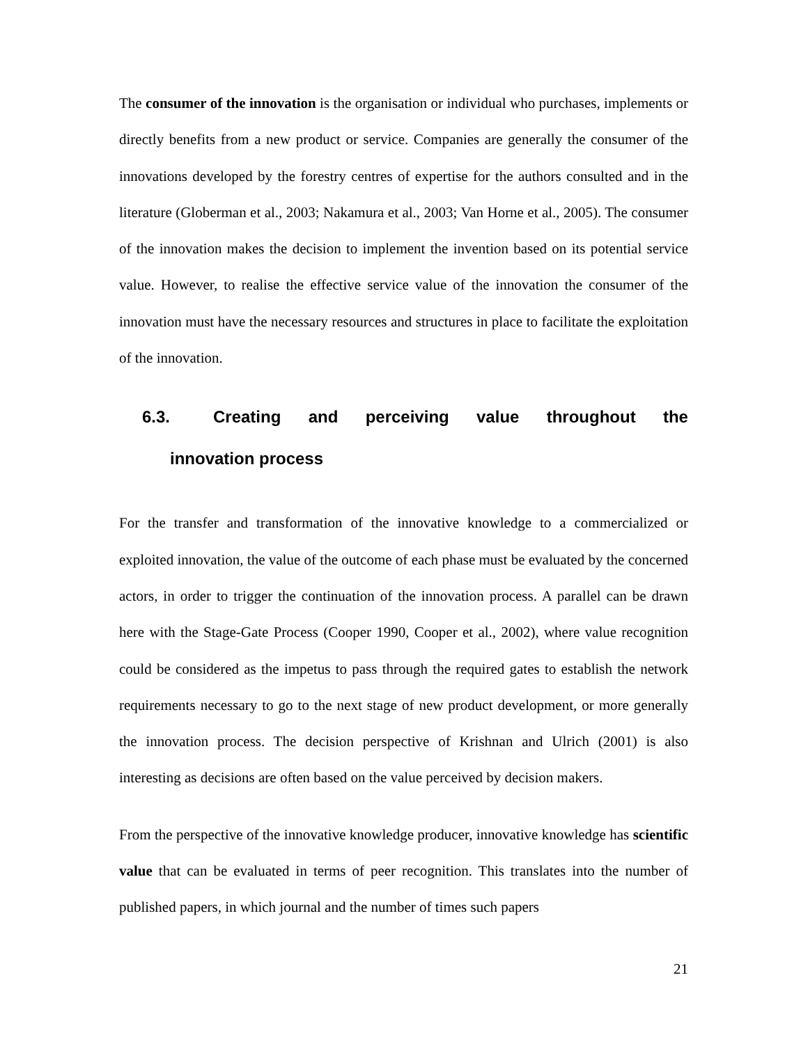The consumer of the innovation is the organisation or individual who purchases, implements or directly benefits from a new product or service. Companies are generally the consumer of the innovations developed by the forestry centres of expertise for the authors consulted and in the literature (Globerman et al., 2003; Nakamura et al., 2003; Van Horne et al., 2005). The consumer of the innovation makes the decision to implement the invention based on its potential service value. However, to realise the effective service value of the innovation the consumer of the innovation must have the necessary resources and structures in place to facilitate the exploitation of the innovation.
6.3. Creating and perceiving value throughout the
innovation process
For the transfer and transformation of the innovative knowledge to a commercialized or exploited innovation, the value of the outcome of each phase must be evaluated by the concerned actors, in order to trigger the continuation of the innovation process. A parallel can be drawn here with the Stage-Gate Process (Cooper 1990, Cooper et al., 2002), where value recognition could be considered as the impetus to pass through the required gates to establish the network requirements necessary to go to the next stage of new product development, or more generally the innovation process. The decision perspective of Krishnan and Ulrich (2001) is also interesting as decisions are often based on the value perceived by decision makers.
From the perspective of the innovative knowledge producer, innovative knowledge has scientific value that can be evaluated in terms of peer recognition. This translates into the number of published papers, in which journal and the number of times such papers
21